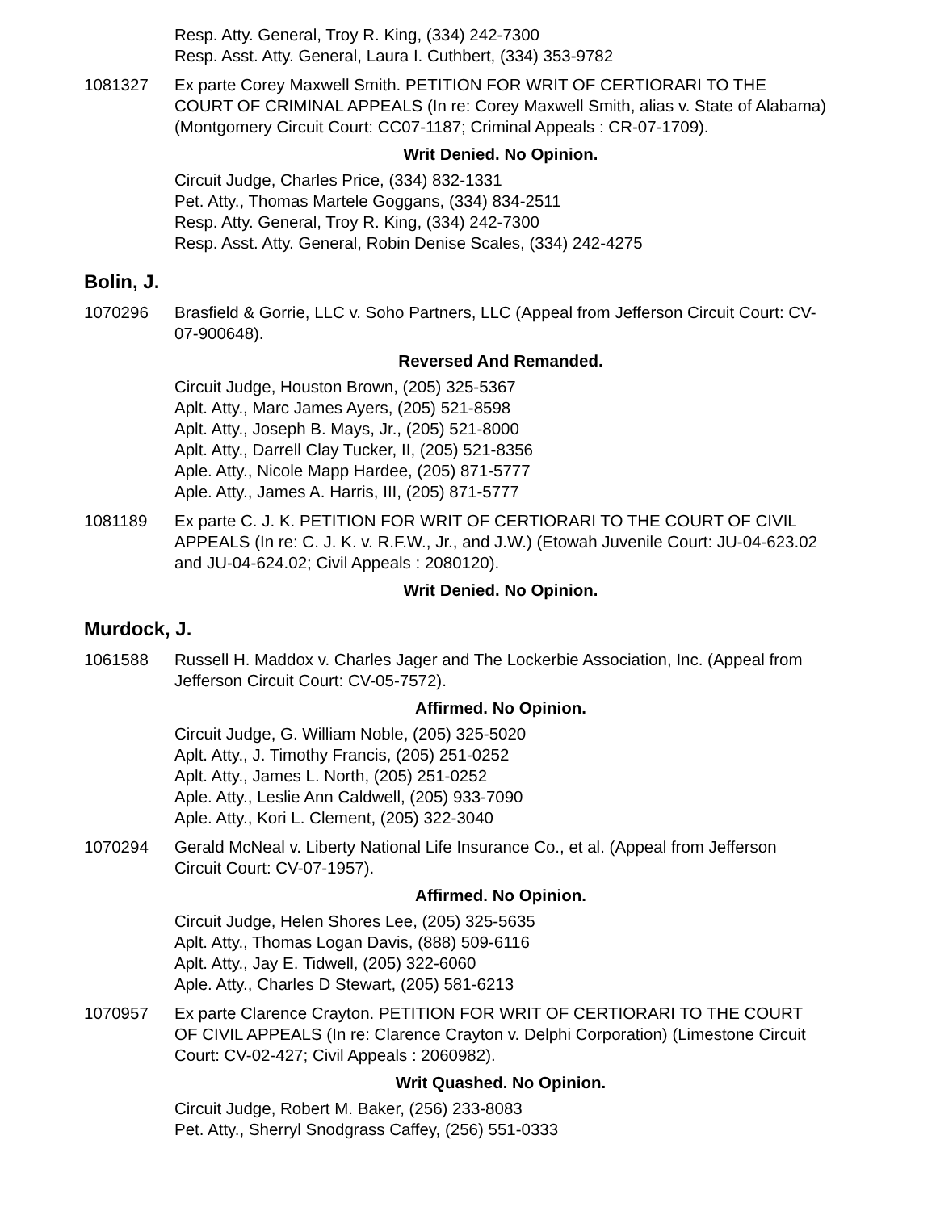Resp. Atty. General, Troy R. King, (334) 242-7300
Resp. Asst. Atty. General, Laura I. Cuthbert, (334) 353-9782
1081327 Ex parte Corey Maxwell Smith. PETITION FOR WRIT OF CERTIORARI TO THE COURT OF CRIMINAL APPEALS (In re: Corey Maxwell Smith, alias v. State of Alabama) (Montgomery Circuit Court: CC07-1187; Criminal Appeals : CR-07-1709).
Writ Denied. No Opinion.
Circuit Judge, Charles Price, (334) 832-1331
Pet. Atty., Thomas Martele Goggans, (334) 834-2511
Resp. Atty. General, Troy R. King, (334) 242-7300
Resp. Asst. Atty. General, Robin Denise Scales, (334) 242-4275
Bolin, J.
1070296 Brasfield & Gorrie, LLC v. Soho Partners, LLC (Appeal from Jefferson Circuit Court: CV-07-900648).
Reversed And Remanded.
Circuit Judge, Houston Brown, (205) 325-5367
Aplt. Atty., Marc James Ayers, (205) 521-8598
Aplt. Atty., Joseph B. Mays, Jr., (205) 521-8000
Aplt. Atty., Darrell Clay Tucker, II, (205) 521-8356
Aple. Atty., Nicole Mapp Hardee, (205) 871-5777
Aple. Atty., James A. Harris, III, (205) 871-5777
1081189 Ex parte C. J. K. PETITION FOR WRIT OF CERTIORARI TO THE COURT OF CIVIL APPEALS (In re: C. J. K. v. R.F.W., Jr., and J.W.) (Etowah Juvenile Court: JU-04-623.02 and JU-04-624.02; Civil Appeals : 2080120).
Writ Denied. No Opinion.
Murdock, J.
1061588 Russell H. Maddox v. Charles Jager and The Lockerbie Association, Inc. (Appeal from Jefferson Circuit Court: CV-05-7572).
Affirmed. No Opinion.
Circuit Judge, G. William Noble, (205) 325-5020
Aplt. Atty., J. Timothy Francis, (205) 251-0252
Aplt. Atty., James L. North, (205) 251-0252
Aple. Atty., Leslie Ann Caldwell, (205) 933-7090
Aple. Atty., Kori L. Clement, (205) 322-3040
1070294 Gerald McNeal v. Liberty National Life Insurance Co., et al. (Appeal from Jefferson Circuit Court: CV-07-1957).
Affirmed. No Opinion.
Circuit Judge, Helen Shores Lee, (205) 325-5635
Aplt. Atty., Thomas Logan Davis, (888) 509-6116
Aplt. Atty., Jay E. Tidwell, (205) 322-6060
Aple. Atty., Charles D Stewart, (205) 581-6213
1070957 Ex parte Clarence Crayton. PETITION FOR WRIT OF CERTIORARI TO THE COURT OF CIVIL APPEALS (In re: Clarence Crayton v. Delphi Corporation) (Limestone Circuit Court: CV-02-427; Civil Appeals : 2060982).
Writ Quashed. No Opinion.
Circuit Judge, Robert M. Baker, (256) 233-8083
Pet. Atty., Sherryl Snodgrass Caffey, (256) 551-0333